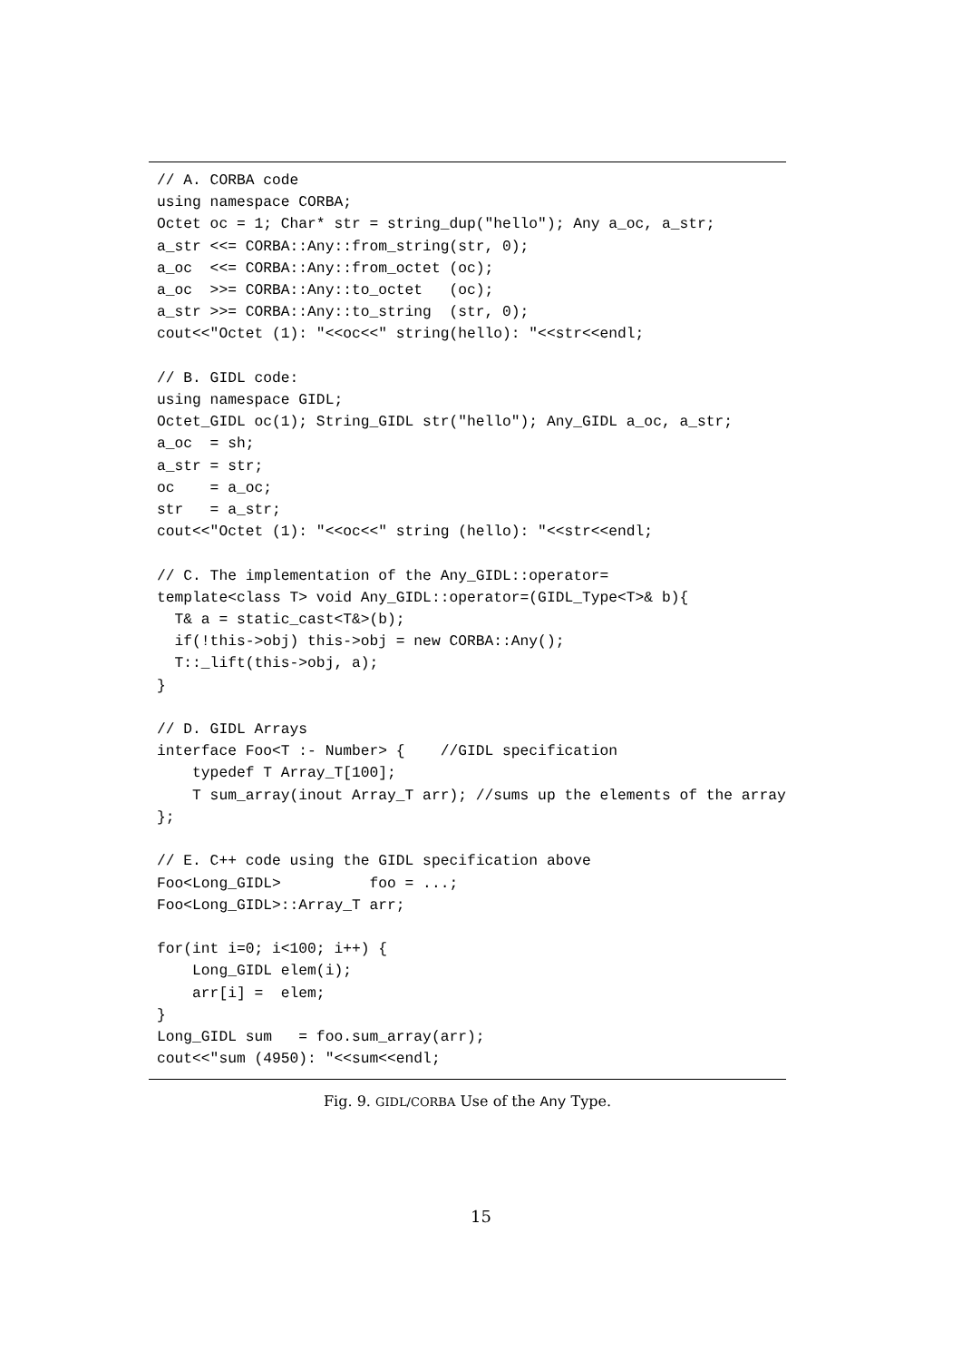// A. CORBA code
using namespace CORBA;
Octet oc = 1; Char* str = string_dup("hello"); Any a_oc, a_str;
a_str <<= CORBA::Any::from_string(str, 0);
a_oc  <<= CORBA::Any::from_octet (oc);
a_oc  >>= CORBA::Any::to_octet   (oc);
a_str >>= CORBA::Any::to_string  (str, 0);
cout<<"Octet (1): "<<oc<<" string(hello): "<<str<<endl;

// B. GIDL code:
using namespace GIDL;
Octet_GIDL oc(1); String_GIDL str("hello"); Any_GIDL a_oc, a_str;
a_oc  = sh;
a_str = str;
oc    = a_oc;
str   = a_str;
cout<<"Octet (1): "<<oc<<" string (hello): "<<str<<endl;

// C. The implementation of the Any_GIDL::operator=
template<class T> void Any_GIDL::operator=(GIDL_Type<T>& b){
  T& a = static_cast<T&>(b);
  if(!this->obj) this->obj = new CORBA::Any();
  T::_lift(this->obj, a);
}

// D. GIDL Arrays
interface Foo<T :- Number> {    //GIDL specification
    typedef T Array_T[100];
    T sum_array(inout Array_T arr); //sums up the elements of the array
};

// E. C++ code using the GIDL specification above
Foo<Long_GIDL>          foo = ...;
Foo<Long_GIDL>::Array_T arr;

for(int i=0; i<100; i++) {
    Long_GIDL elem(i);
    arr[i] =  elem;
}
Long_GIDL sum   = foo.sum_array(arr);
cout<<"sum (4950): "<<sum<<endl;
Fig. 9. GIDL/CORBA Use of the Any Type.
15